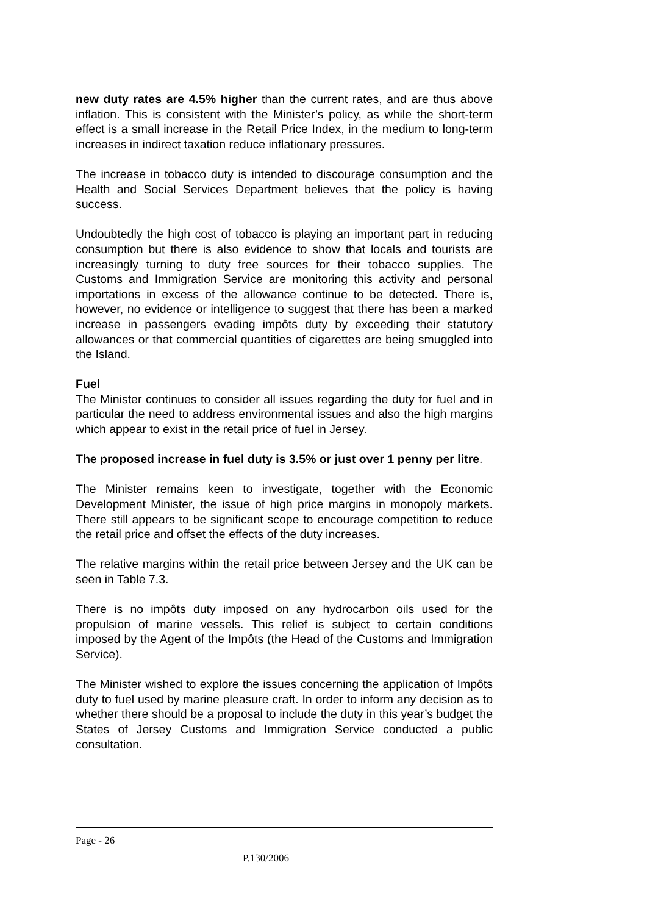new duty rates are 4.5% higher than the current rates, and are thus above inflation. This is consistent with the Minister’s policy, as while the short-term effect is a small increase in the Retail Price Index, in the medium to long-term increases in indirect taxation reduce inflationary pressures.
The increase in tobacco duty is intended to discourage consumption and the Health and Social Services Department believes that the policy is having success.
Undoubtedly the high cost of tobacco is playing an important part in reducing consumption but there is also evidence to show that locals and tourists are increasingly turning to duty free sources for their tobacco supplies. The Customs and Immigration Service are monitoring this activity and personal importations in excess of the allowance continue to be detected. There is, however, no evidence or intelligence to suggest that there has been a marked increase in passengers evading impôts duty by exceeding their statutory allowances or that commercial quantities of cigarettes are being smuggled into the Island.
Fuel
The Minister continues to consider all issues regarding the duty for fuel and in particular the need to address environmental issues and also the high margins which appear to exist in the retail price of fuel in Jersey.
The proposed increase in fuel duty is 3.5% or just over 1 penny per litre.
The Minister remains keen to investigate, together with the Economic Development Minister, the issue of high price margins in monopoly markets. There still appears to be significant scope to encourage competition to reduce the retail price and offset the effects of the duty increases.
The relative margins within the retail price between Jersey and the UK can be seen in Table 7.3.
There is no impôts duty imposed on any hydrocarbon oils used for the propulsion of marine vessels. This relief is subject to certain conditions imposed by the Agent of the Impôts (the Head of the Customs and Immigration Service).
The Minister wished to explore the issues concerning the application of Impôts duty to fuel used by marine pleasure craft. In order to inform any decision as to whether there should be a proposal to include the duty in this year’s budget the States of Jersey Customs and Immigration Service conducted a public consultation.
Page - 26
P.130/2006